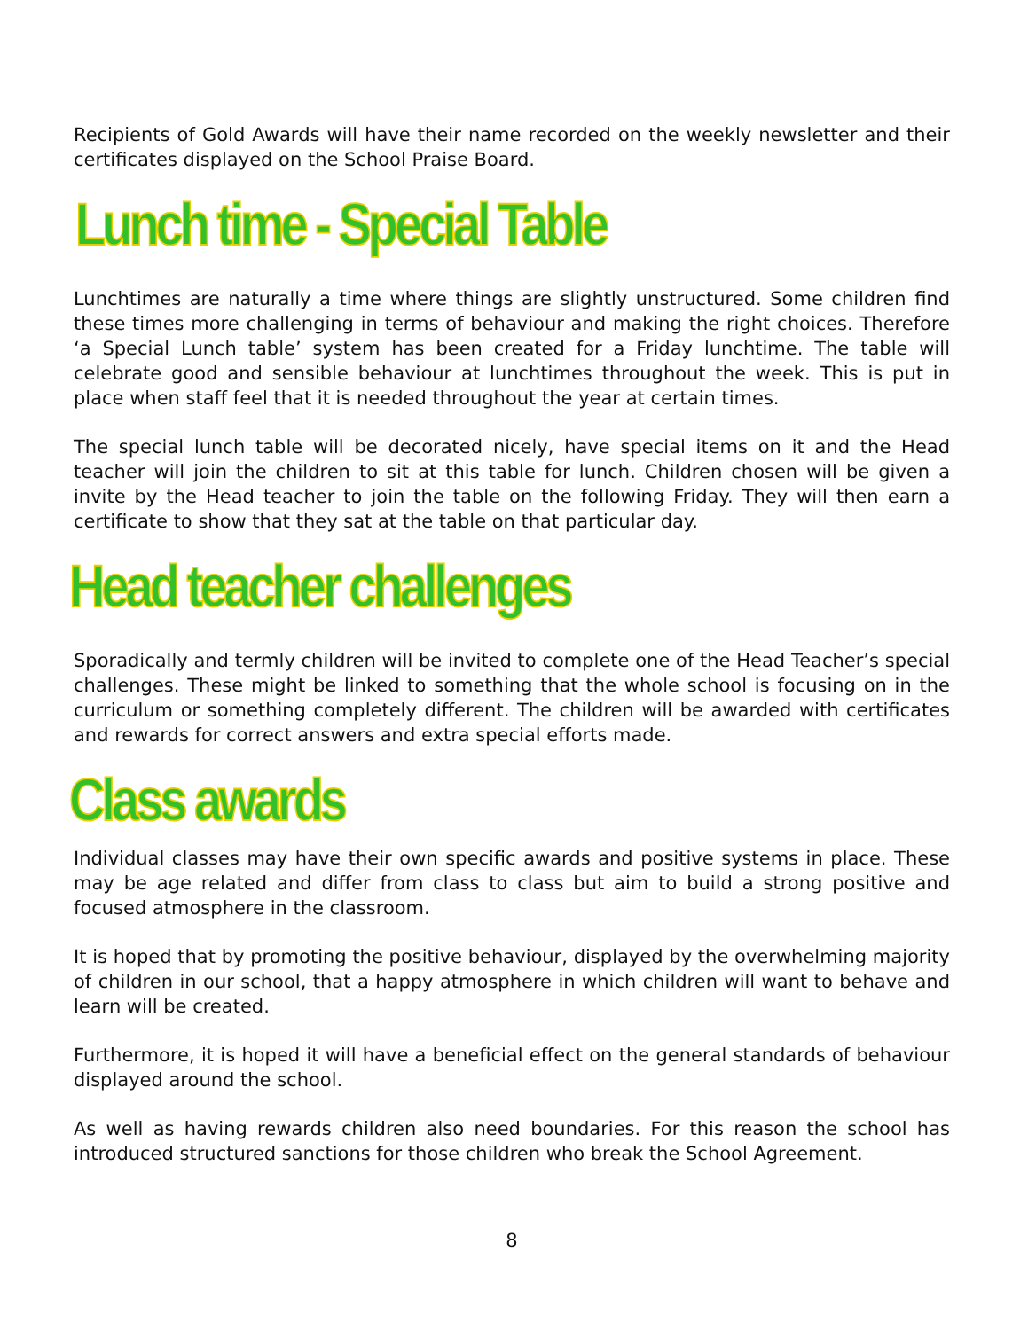Recipients of Gold Awards will have their name recorded on the weekly newsletter and their certificates displayed on the School Praise Board.
Lunch time - Special Table
Lunchtimes are naturally a time where things are slightly unstructured. Some children find these times more challenging in terms of behaviour and making the right choices. Therefore ‘a Special Lunch table’ system has been created for a Friday lunchtime. The table will celebrate good and sensible behaviour at lunchtimes throughout the week. This is put in place when staff feel that it is needed throughout the year at certain times.
The special lunch table will be decorated nicely, have special items on it and the Head teacher will join the children to sit at this table for lunch. Children chosen will be given a invite by the Head teacher to join the table on the following Friday. They will then earn a certificate to show that they sat at the table on that particular day.
Head teacher challenges
Sporadically and termly children will be invited to complete one of the Head Teacher’s special challenges. These might be linked to something that the whole school is focusing on in the curriculum or something completely different. The children will be awarded with certificates and rewards for correct answers and extra special efforts made.
Class awards
Individual classes may have their own specific awards and positive systems in place. These may be age related and differ from class to class but aim to build a strong positive and focused atmosphere in the classroom.
It is hoped that by promoting the positive behaviour, displayed by the overwhelming majority of children in our school, that a happy atmosphere in which children will want to behave and learn will be created.
Furthermore, it is hoped it will have a beneficial effect on the general standards of behaviour displayed around the school.
As well as having rewards children also need boundaries. For this reason the school has introduced structured sanctions for those children who break the School Agreement.
8